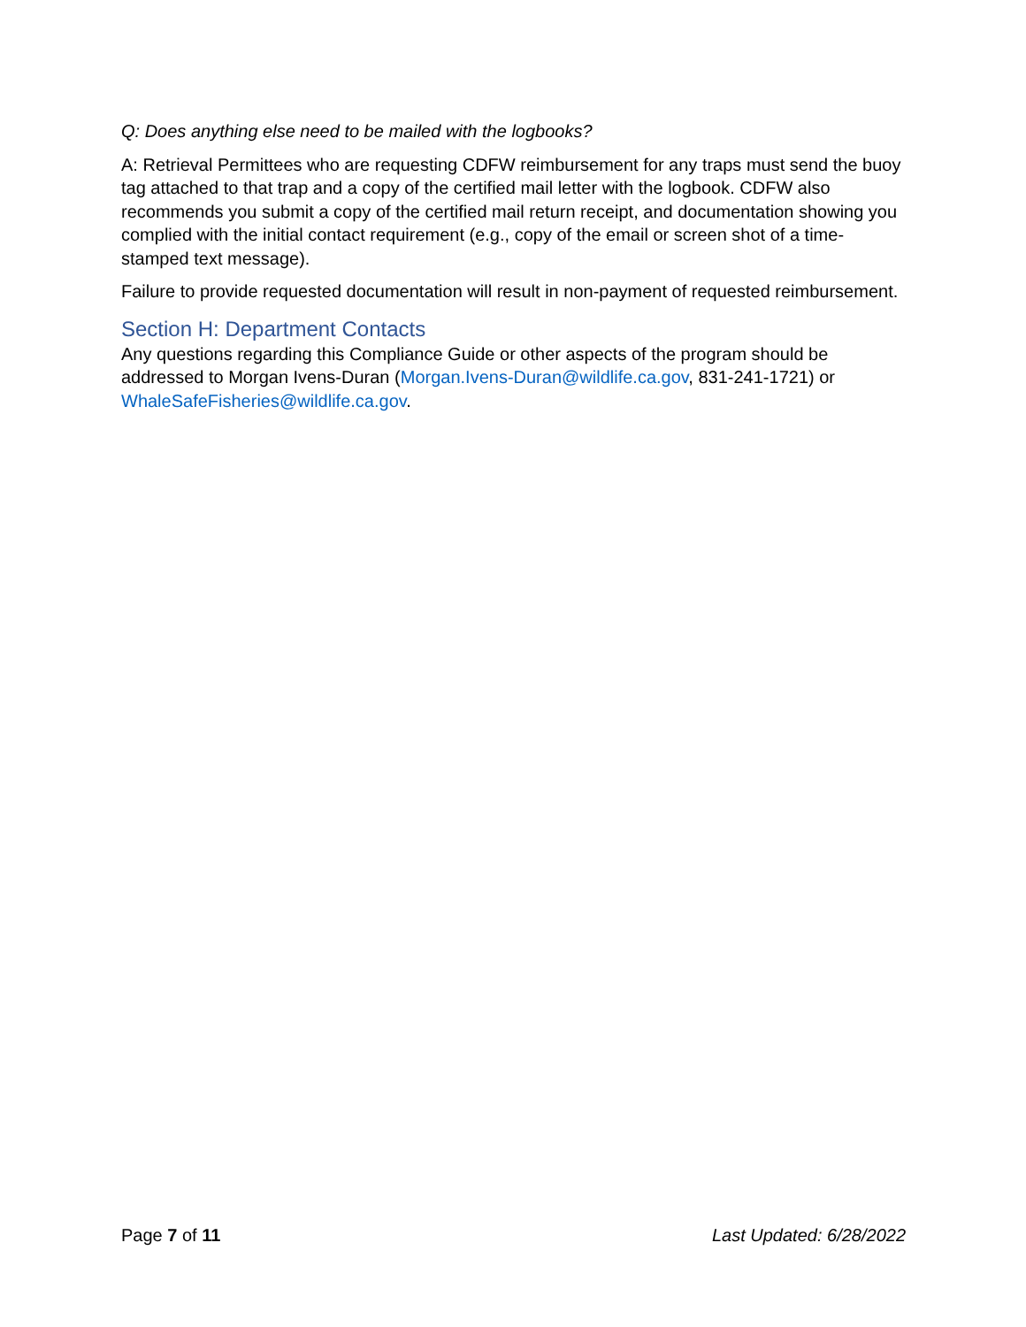Q: Does anything else need to be mailed with the logbooks?
A: Retrieval Permittees who are requesting CDFW reimbursement for any traps must send the buoy tag attached to that trap and a copy of the certified mail letter with the logbook. CDFW also recommends you submit a copy of the certified mail return receipt, and documentation showing you complied with the initial contact requirement (e.g., copy of the email or screen shot of a time-stamped text message).
Failure to provide requested documentation will result in non-payment of requested reimbursement.
Section H: Department Contacts
Any questions regarding this Compliance Guide or other aspects of the program should be addressed to Morgan Ivens-Duran (Morgan.Ivens-Duran@wildlife.ca.gov, 831-241-1721) or WhaleSafeFisheries@wildlife.ca.gov.
Page 7 of 11 Last Updated: 6/28/2022